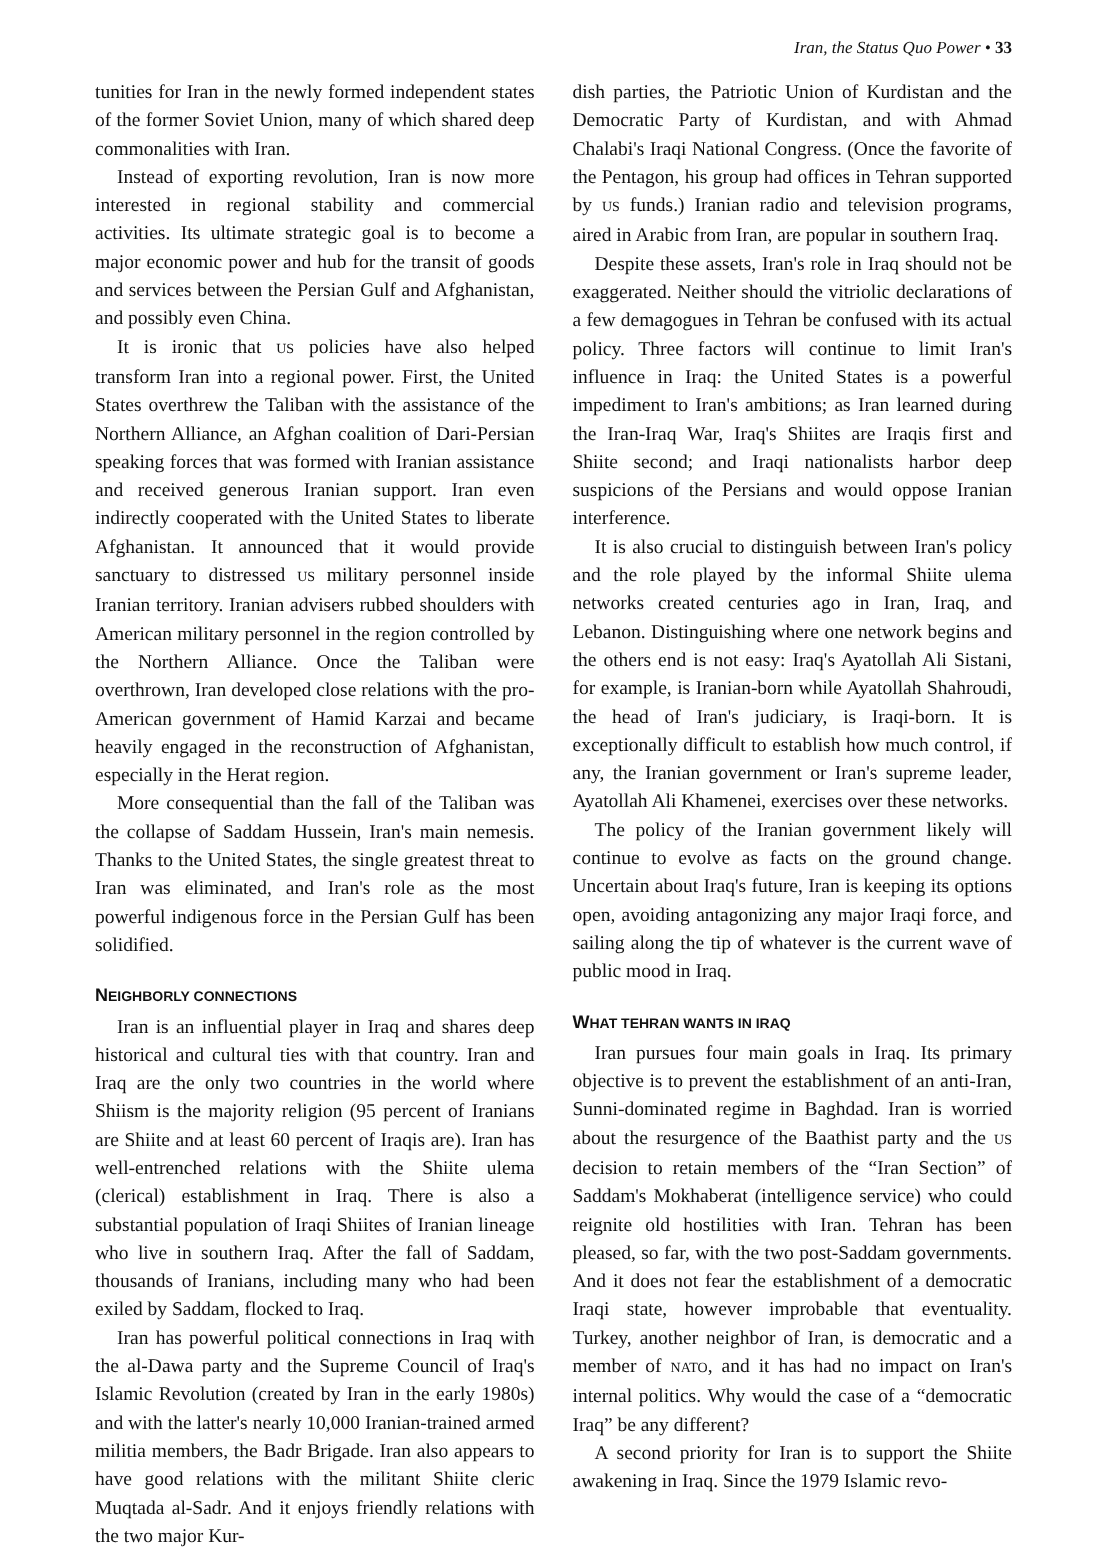Iran, the Status Quo Power • 33
tunities for Iran in the newly formed independent states of the former Soviet Union, many of which shared deep commonalities with Iran.
Instead of exporting revolution, Iran is now more interested in regional stability and commercial activities. Its ultimate strategic goal is to become a major economic power and hub for the transit of goods and services between the Persian Gulf and Afghanistan, and possibly even China.
It is ironic that US policies have also helped transform Iran into a regional power. First, the United States overthrew the Taliban with the assistance of the Northern Alliance, an Afghan coalition of Dari-Persian speaking forces that was formed with Iranian assistance and received generous Iranian support. Iran even indirectly cooperated with the United States to liberate Afghanistan. It announced that it would provide sanctuary to distressed US military personnel inside Iranian territory. Iranian advisers rubbed shoulders with American military personnel in the region controlled by the Northern Alliance. Once the Taliban were overthrown, Iran developed close relations with the pro-American government of Hamid Karzai and became heavily engaged in the reconstruction of Afghanistan, especially in the Herat region.
More consequential than the fall of the Taliban was the collapse of Saddam Hussein, Iran's main nemesis. Thanks to the United States, the single greatest threat to Iran was eliminated, and Iran's role as the most powerful indigenous force in the Persian Gulf has been solidified.
NEIGHBORLY CONNECTIONS
Iran is an influential player in Iraq and shares deep historical and cultural ties with that country. Iran and Iraq are the only two countries in the world where Shiism is the majority religion (95 percent of Iranians are Shiite and at least 60 percent of Iraqis are). Iran has well-entrenched relations with the Shiite ulema (clerical) establishment in Iraq. There is also a substantial population of Iraqi Shiites of Iranian lineage who live in southern Iraq. After the fall of Saddam, thousands of Iranians, including many who had been exiled by Saddam, flocked to Iraq.
Iran has powerful political connections in Iraq with the al-Dawa party and the Supreme Council of Iraq's Islamic Revolution (created by Iran in the early 1980s) and with the latter's nearly 10,000 Iranian-trained armed militia members, the Badr Brigade. Iran also appears to have good relations with the militant Shiite cleric Muqtada al-Sadr. And it enjoys friendly relations with the two major Kur-
dish parties, the Patriotic Union of Kurdistan and the Democratic Party of Kurdistan, and with Ahmad Chalabi's Iraqi National Congress. (Once the favorite of the Pentagon, his group had offices in Tehran supported by US funds.) Iranian radio and television programs, aired in Arabic from Iran, are popular in southern Iraq.
Despite these assets, Iran's role in Iraq should not be exaggerated. Neither should the vitriolic declarations of a few demagogues in Tehran be confused with its actual policy. Three factors will continue to limit Iran's influence in Iraq: the United States is a powerful impediment to Iran's ambitions; as Iran learned during the Iran-Iraq War, Iraq's Shiites are Iraqis first and Shiite second; and Iraqi nationalists harbor deep suspicions of the Persians and would oppose Iranian interference.
It is also crucial to distinguish between Iran's policy and the role played by the informal Shiite ulema networks created centuries ago in Iran, Iraq, and Lebanon. Distinguishing where one network begins and the others end is not easy: Iraq's Ayatollah Ali Sistani, for example, is Iranian-born while Ayatollah Shahroudi, the head of Iran's judiciary, is Iraqi-born. It is exceptionally difficult to establish how much control, if any, the Iranian government or Iran's supreme leader, Ayatollah Ali Khamenei, exercises over these networks.
The policy of the Iranian government likely will continue to evolve as facts on the ground change. Uncertain about Iraq's future, Iran is keeping its options open, avoiding antagonizing any major Iraqi force, and sailing along the tip of whatever is the current wave of public mood in Iraq.
WHAT TEHRAN WANTS IN IRAQ
Iran pursues four main goals in Iraq. Its primary objective is to prevent the establishment of an anti-Iran, Sunni-dominated regime in Baghdad. Iran is worried about the resurgence of the Baathist party and the US decision to retain members of the “Iran Section” of Saddam's Mokhaberat (intelligence service) who could reignite old hostilities with Iran. Tehran has been pleased, so far, with the two post-Saddam governments. And it does not fear the establishment of a democratic Iraqi state, however improbable that eventuality. Turkey, another neighbor of Iran, is democratic and a member of NATO, and it has had no impact on Iran's internal politics. Why would the case of a “democratic Iraq” be any different?
A second priority for Iran is to support the Shiite awakening in Iraq. Since the 1979 Islamic revo-